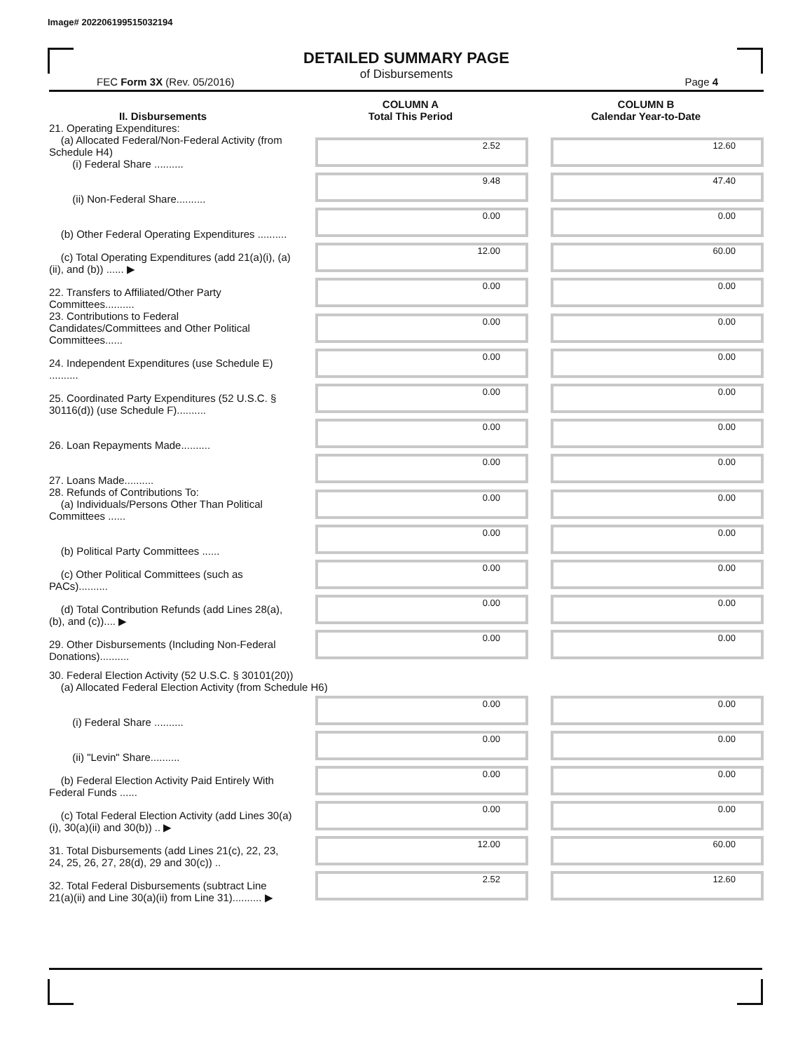Image# 202206199515032194
DETAILED SUMMARY PAGE
of Disbursements
FEC Form 3X (Rev. 05/2016) Page 4
| II. Disbursements | COLUMN A Total This Period | COLUMN B Calendar Year-to-Date |
| --- | --- | --- |
| 21. Operating Expenditures: (a) Allocated Federal/Non-Federal Activity (from Schedule H4) (i) Federal Share .......... | 2.52 | 12.60 |
| (ii) Non-Federal Share.......... | 9.48 | 47.40 |
| (b) Other Federal Operating Expenditures .......... | 0.00 | 0.00 |
| (c) Total Operating Expenditures (add 21(a)(i), (a)(ii), and (b)) ...... ▶ | 12.00 | 60.00 |
| 22. Transfers to Affiliated/Other Party Committees.......... | 0.00 | 0.00 |
| 23. Contributions to Federal Candidates/Committees and Other Political Committees...... | 0.00 | 0.00 |
| 24. Independent Expenditures (use Schedule E) .......... | 0.00 | 0.00 |
| 25. Coordinated Party Expenditures (52 U.S.C. § 30116(d)) (use Schedule F).......... | 0.00 | 0.00 |
| 26. Loan Repayments Made.......... | 0.00 | 0.00 |
| 27. Loans Made.......... | 0.00 | 0.00 |
| 28. Refunds of Contributions To: (a) Individuals/Persons Other Than Political Committees ...... | 0.00 | 0.00 |
| (b) Political Party Committees ...... | 0.00 | 0.00 |
| (c) Other Political Committees (such as PACs).......... | 0.00 | 0.00 |
| (d) Total Contribution Refunds (add Lines 28(a), (b), and (c)).... ▶ | 0.00 | 0.00 |
| 29. Other Disbursements (Including Non-Federal Donations).......... | 0.00 | 0.00 |
| 30. Federal Election Activity (52 U.S.C. § 30101(20)) (a) Allocated Federal Election Activity (from Schedule H6) | | |
| (i) Federal Share .......... | 0.00 | 0.00 |
| (ii) "Levin" Share.......... | 0.00 | 0.00 |
| (b) Federal Election Activity Paid Entirely With Federal Funds ...... | 0.00 | 0.00 |
| (c) Total Federal Election Activity (add Lines 30(a)(i), 30(a)(ii) and 30(b)) .. ▶ | 0.00 | 0.00 |
| 31. Total Disbursements (add Lines 21(c), 22, 23, 24, 25, 26, 27, 28(d), 29 and 30(c)) .. | 12.00 | 60.00 |
| 32. Total Federal Disbursements (subtract Line 21(a)(ii) and Line 30(a)(ii) from Line 31).......... ▶ | 2.52 | 12.60 |